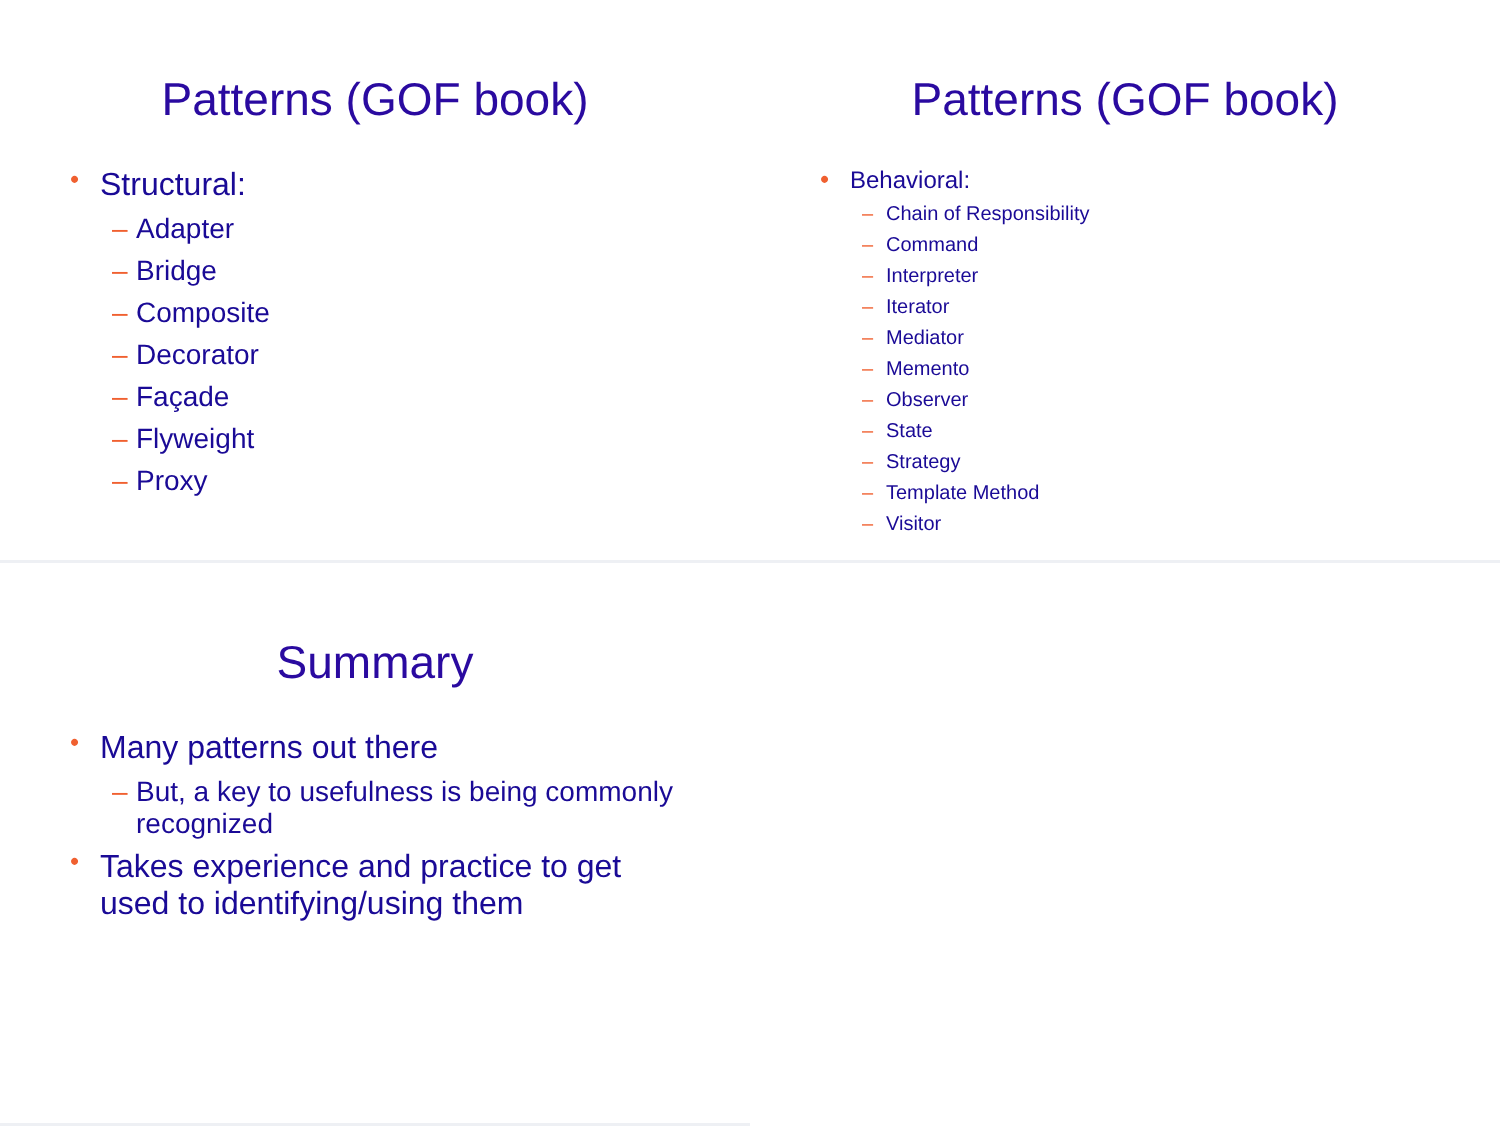Patterns (GOF book)
Structural:
– Adapter
– Bridge
– Composite
– Decorator
– Façade
– Flyweight
– Proxy
Patterns (GOF book)
Behavioral:
– Chain of Responsibility
– Command
– Interpreter
– Iterator
– Mediator
– Memento
– Observer
– State
– Strategy
– Template Method
– Visitor
Summary
Many patterns out there
– But, a key to usefulness is being commonly recognized
Takes experience and practice to get used to identifying/using them